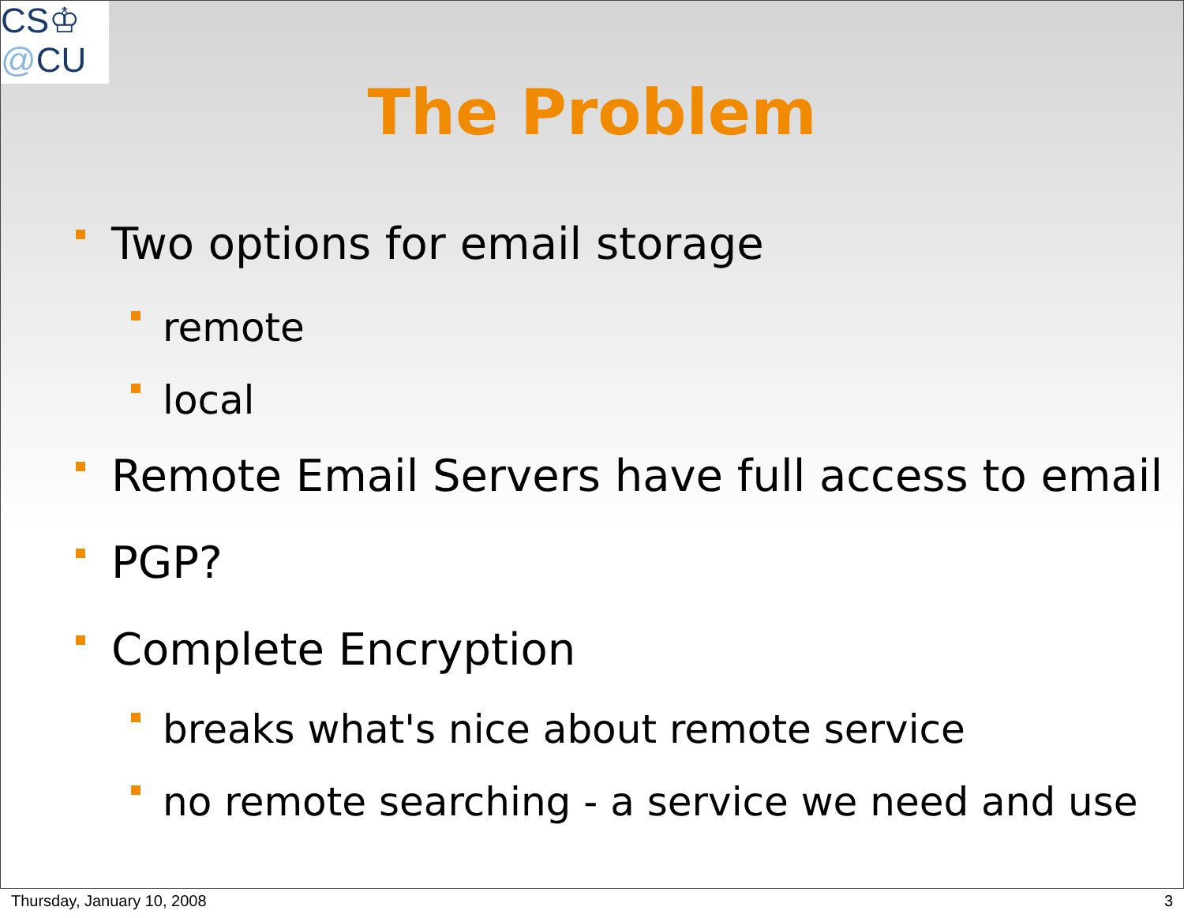CS♔
@CU
The Problem
Two options for email storage
remote
local
Remote Email Servers have full access to email
PGP?
Complete Encryption
breaks what's nice about remote service
no remote searching - a service we need and use
Thursday, January 10, 2008 3